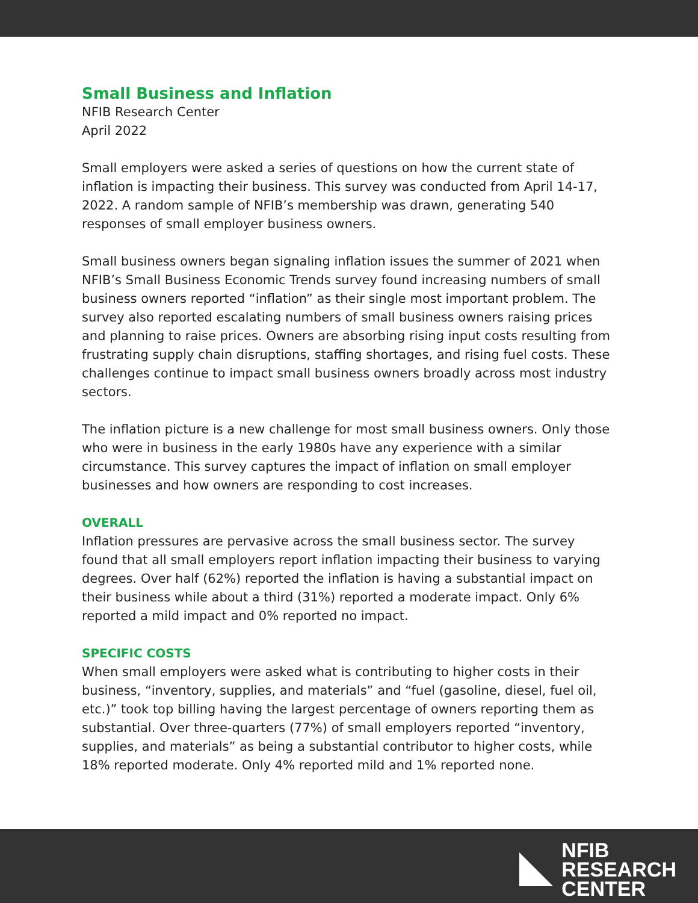Small Business and Inflation
NFIB Research Center
April 2022
Small employers were asked a series of questions on how the current state of inflation is impacting their business. This survey was conducted from April 14-17, 2022. A random sample of NFIB’s membership was drawn, generating 540 responses of small employer business owners.
Small business owners began signaling inflation issues the summer of 2021 when NFIB’s Small Business Economic Trends survey found increasing numbers of small business owners reported “inflation” as their single most important problem. The survey also reported escalating numbers of small business owners raising prices and planning to raise prices. Owners are absorbing rising input costs resulting from frustrating supply chain disruptions, staffing shortages, and rising fuel costs. These challenges continue to impact small business owners broadly across most industry sectors.
The inflation picture is a new challenge for most small business owners. Only those who were in business in the early 1980s have any experience with a similar circumstance. This survey captures the impact of inflation on small employer businesses and how owners are responding to cost increases.
OVERALL
Inflation pressures are pervasive across the small business sector. The survey found that all small employers report inflation impacting their business to varying degrees. Over half (62%) reported the inflation is having a substantial impact on their business while about a third (31%) reported a moderate impact. Only 6% reported a mild impact and 0% reported no impact.
SPECIFIC COSTS
When small employers were asked what is contributing to higher costs in their business, “inventory, supplies, and materials” and “fuel (gasoline, diesel, fuel oil, etc.)” took top billing having the largest percentage of owners reporting them as substantial. Over three-quarters (77%) of small employers reported “inventory, supplies, and materials” as being a substantial contributor to higher costs, while 18% reported moderate. Only 4% reported mild and 1% reported none.
NFIB
RESEARCH
CENTER